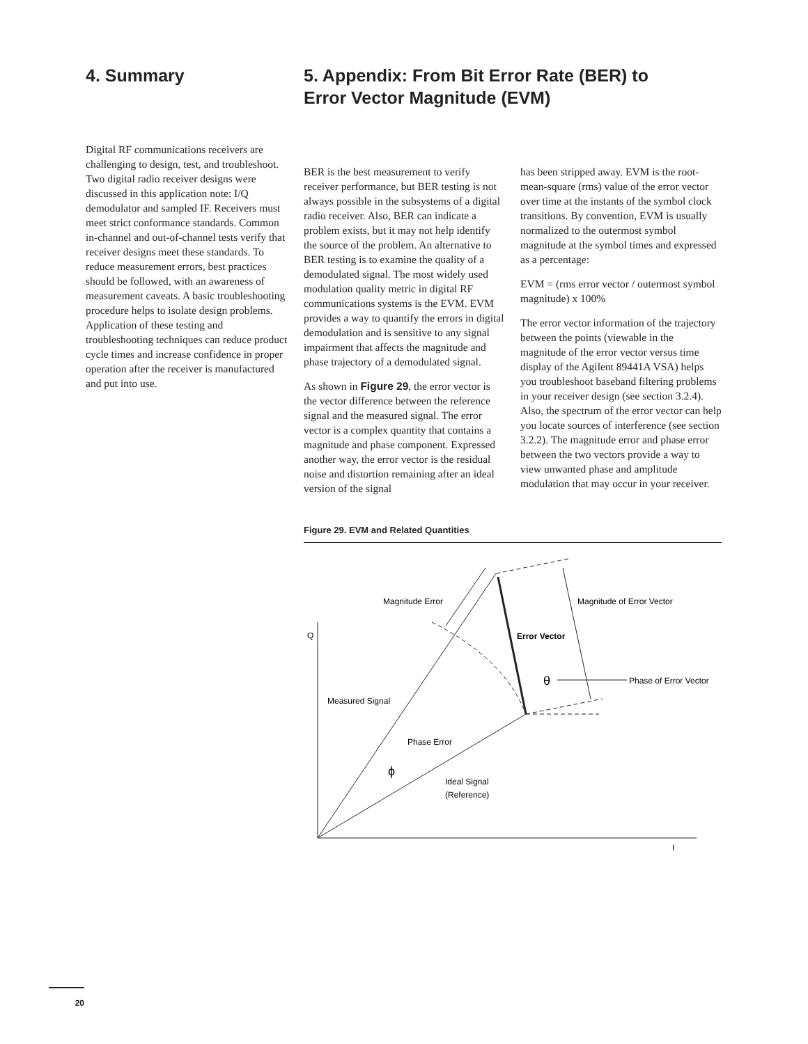4. Summary
Digital RF communications receivers are challenging to design, test, and troubleshoot. Two digital radio receiver designs were discussed in this application note: I/Q demodulator and sampled IF. Receivers must meet strict conformance standards. Common in-channel and out-of-channel tests verify that receiver designs meet these standards. To reduce measurement errors, best practices should be followed, with an awareness of measurement caveats. A basic troubleshooting procedure helps to isolate design problems. Application of these testing and troubleshooting techniques can reduce product cycle times and increase confidence in proper operation after the receiver is manufactured and put into use.
5. Appendix: From Bit Error Rate (BER) to
Error Vector Magnitude (EVM)
BER is the best measurement to verify receiver performance, but BER testing is not always possible in the subsystems of a digital radio receiver. Also, BER can indicate a problem exists, but it may not help identify the source of the problem. An alternative to BER testing is to examine the quality of a demodulated signal. The most widely used modulation quality metric in digital RF communications systems is the EVM. EVM provides a way to quantify the errors in digital demodulation and is sensitive to any signal impairment that affects the magnitude and phase trajectory of a demodulated signal.
As shown in Figure 29, the error vector is the vector difference between the reference signal and the measured signal. The error vector is a complex quantity that contains a magnitude and phase component. Expressed another way, the error vector is the residual noise and distortion remaining after an ideal version of the signal
has been stripped away. EVM is the root-mean-square (rms) value of the error vector over time at the instants of the symbol clock transitions. By convention, EVM is usually normalized to the outermost symbol magnitude at the symbol times and expressed as a percentage:
EVM = (rms error vector / outermost symbol magnitude) x 100%
The error vector information of the trajectory between the points (viewable in the magnitude of the error vector versus time display of the Agilent 89441A VSA) helps you troubleshoot baseband filtering problems in your receiver design (see section 3.2.4). Also, the spectrum of the error vector can help you locate sources of interference (see section 3.2.2). The magnitude error and phase error between the two vectors provide a way to view unwanted phase and amplitude modulation that may occur in your receiver.
Figure 29. EVM and Related Quantities
Magnitude Error
Magnitude of Error Vector
Q
Error Vector
θ
Phase of Error Vector
Measured Signal
Phase Error
ϕ
Ideal Signal
(Reference)
I
20